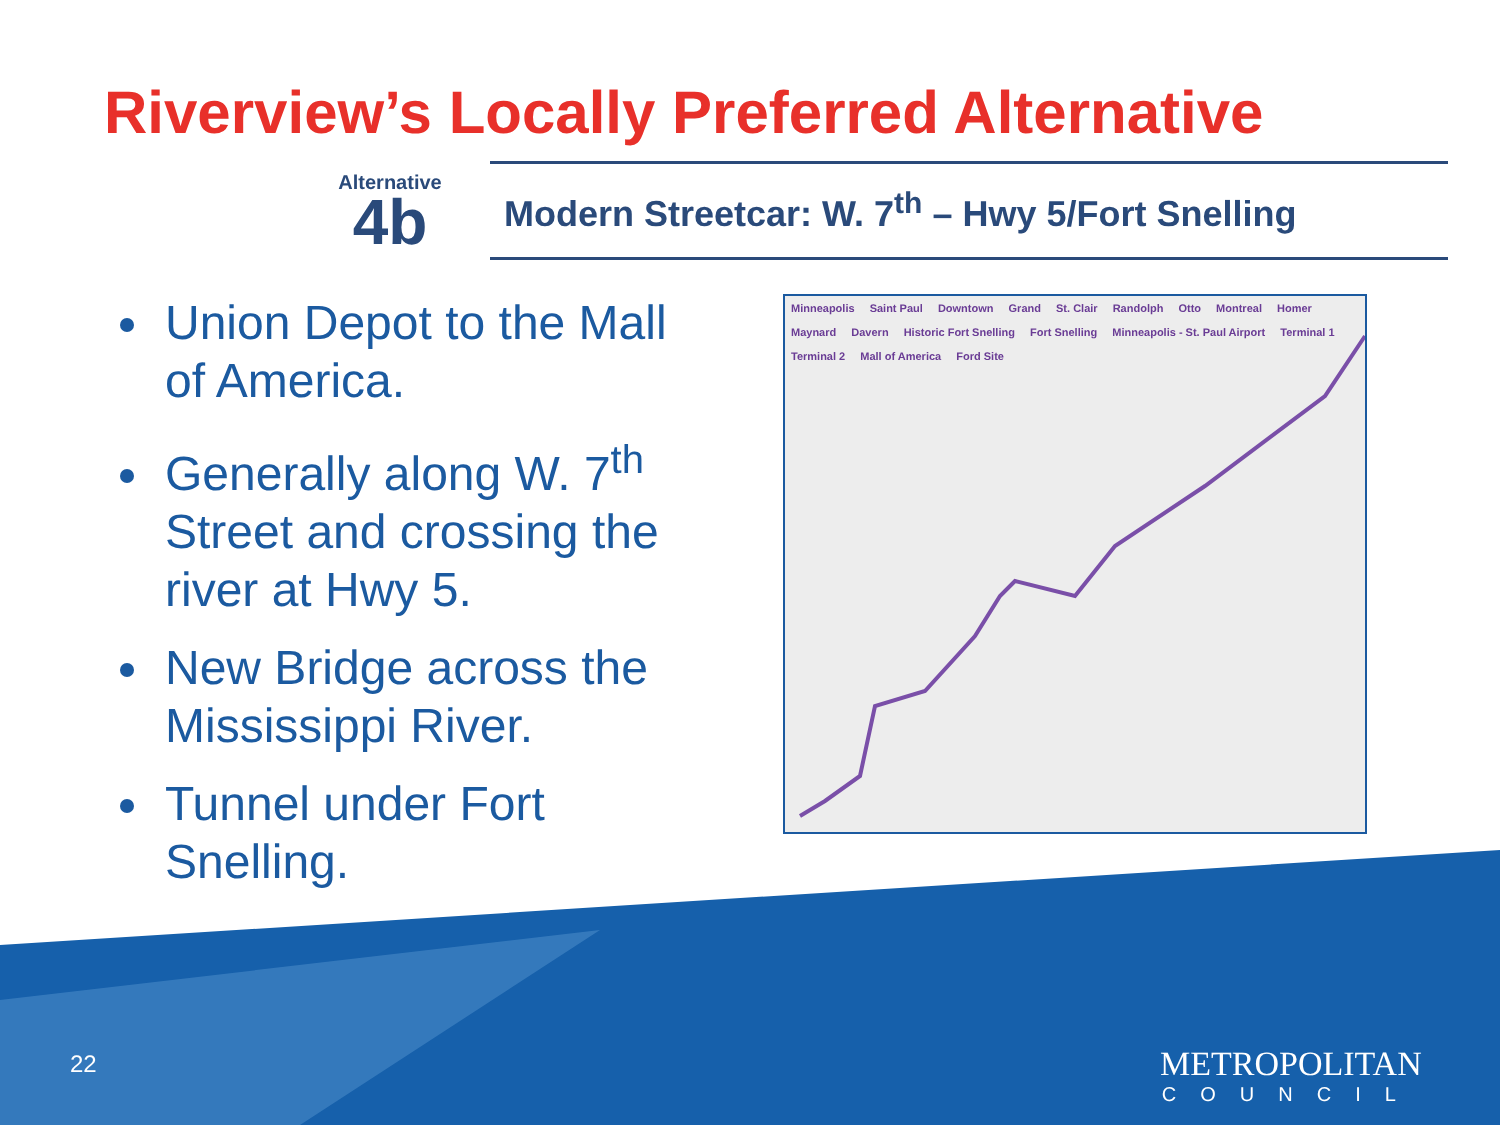Riverview’s Locally Preferred Alternative
Alternative
4b
Modern Streetcar: W. 7<sup>th</sup> – Hwy 5/Fort Snelling
Union Depot to the Mall of America.
Generally along W. 7<sup>th</sup> Street and crossing the river at Hwy 5.
New Bridge across the Mississippi River.
Tunnel under Fort Snelling.
Minneapolis Saint Paul Downtown Grand St. Clair Randolph Otto Montreal Homer Maynard Davern Historic Fort Snelling Fort Snelling Minneapolis - St. Paul Airport Terminal 1 Terminal 2 Mall of America Ford Site
22
METROPOLITAN
COUNCIL